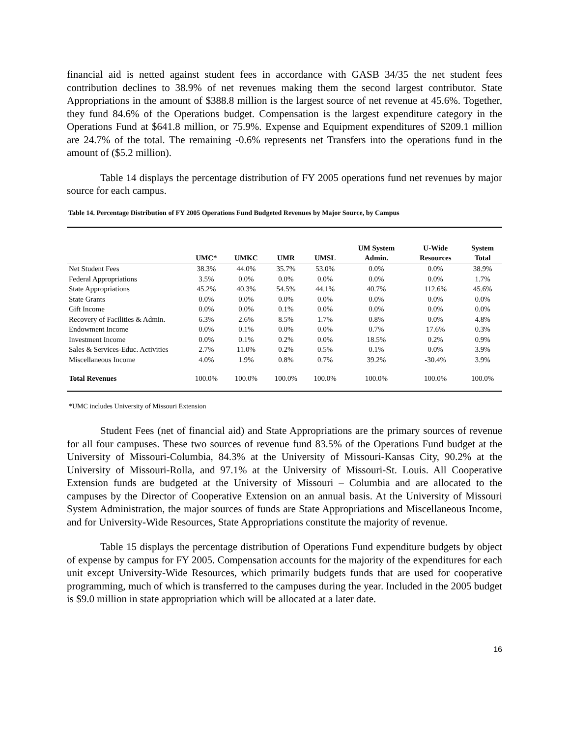financial aid is netted against student fees in accordance with GASB 34/35 the net student fees contribution declines to 38.9% of net revenues making them the second largest contributor. State Appropriations in the amount of $388.8 million is the largest source of net revenue at 45.6%. Together, they fund 84.6% of the Operations budget. Compensation is the largest expenditure category in the Operations Fund at $641.8 million, or 75.9%. Expense and Equipment expenditures of $209.1 million are 24.7% of the total. The remaining -0.6% represents net Transfers into the operations fund in the amount of ($5.2 million).
Table 14 displays the percentage distribution of FY 2005 operations fund net revenues by major source for each campus.
Table 14. Percentage Distribution of FY 2005 Operations Fund Budgeted Revenues by Major Source, by Campus
| | UMC* | UMKC | UMR | UMSL | UM System Admin. | U-Wide Resources | System Total |
| --- | --- | --- | --- | --- | --- | --- | --- |
| Net Student Fees | 38.3% | 44.0% | 35.7% | 53.0% | 0.0% | 0.0% | 38.9% |
| Federal Appropriations | 3.5% | 0.0% | 0.0% | 0.0% | 0.0% | 0.0% | 1.7% |
| State Appropriations | 45.2% | 40.3% | 54.5% | 44.1% | 40.7% | 112.6% | 45.6% |
| State Grants | 0.0% | 0.0% | 0.0% | 0.0% | 0.0% | 0.0% | 0.0% |
| Gift Income | 0.0% | 0.0% | 0.1% | 0.0% | 0.0% | 0.0% | 0.0% |
| Recovery of Facilities & Admin. | 6.3% | 2.6% | 8.5% | 1.7% | 0.8% | 0.0% | 4.8% |
| Endowment Income | 0.0% | 0.1% | 0.0% | 0.0% | 0.7% | 17.6% | 0.3% |
| Investment Income | 0.0% | 0.1% | 0.2% | 0.0% | 18.5% | 0.2% | 0.9% |
| Sales & Services-Educ. Activities | 2.7% | 11.0% | 0.2% | 0.5% | 0.1% | 0.0% | 3.9% |
| Miscellaneous Income | 4.0% | 1.9% | 0.8% | 0.7% | 39.2% | -30.4% | 3.9% |
| Total Revenues | 100.0% | 100.0% | 100.0% | 100.0% | 100.0% | 100.0% | 100.0% |
*UMC includes University of Missouri Extension
Student Fees (net of financial aid) and State Appropriations are the primary sources of revenue for all four campuses. These two sources of revenue fund 83.5% of the Operations Fund budget at the University of Missouri-Columbia, 84.3% at the University of Missouri-Kansas City, 90.2% at the University of Missouri-Rolla, and 97.1% at the University of Missouri-St. Louis. All Cooperative Extension funds are budgeted at the University of Missouri – Columbia and are allocated to the campuses by the Director of Cooperative Extension on an annual basis. At the University of Missouri System Administration, the major sources of funds are State Appropriations and Miscellaneous Income, and for University-Wide Resources, State Appropriations constitute the majority of revenue.
Table 15 displays the percentage distribution of Operations Fund expenditure budgets by object of expense by campus for FY 2005. Compensation accounts for the majority of the expenditures for each unit except University-Wide Resources, which primarily budgets funds that are used for cooperative programming, much of which is transferred to the campuses during the year. Included in the 2005 budget is $9.0 million in state appropriation which will be allocated at a later date.
16